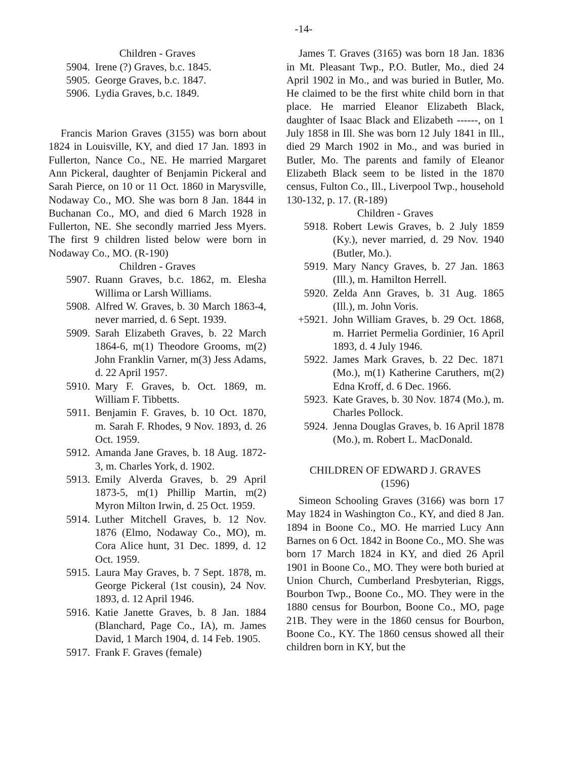-14-
Children - Graves
5904. Irene (?) Graves, b.c. 1845.
5905. George Graves, b.c. 1847.
5906. Lydia Graves, b.c. 1849.
Francis Marion Graves (3155) was born about 1824 in Louisville, KY, and died 17 Jan. 1893 in Fullerton, Nance Co., NE. He married Margaret Ann Pickeral, daughter of Benjamin Pickeral and Sarah Pierce, on 10 or 11 Oct. 1860 in Marysville, Nodaway Co., MO. She was born 8 Jan. 1844 in Buchanan Co., MO, and died 6 March 1928 in Fullerton, NE. She secondly married Jess Myers. The first 9 children listed below were born in Nodaway Co., MO. (R-190)
Children - Graves
5907. Ruann Graves, b.c. 1862, m. Elesha Willima or Larsh Williams.
5908. Alfred W. Graves, b. 30 March 1863-4, never married, d. 6 Sept. 1939.
5909. Sarah Elizabeth Graves, b. 22 March 1864-6, m(1) Theodore Grooms, m(2) John Franklin Varner, m(3) Jess Adams, d. 22 April 1957.
5910. Mary F. Graves, b. Oct. 1869, m. William F. Tibbetts.
5911. Benjamin F. Graves, b. 10 Oct. 1870, m. Sarah F. Rhodes, 9 Nov. 1893, d. 26 Oct. 1959.
5912. Amanda Jane Graves, b. 18 Aug. 1872-3, m. Charles York, d. 1902.
5913. Emily Alverda Graves, b. 29 April 1873-5, m(1) Phillip Martin, m(2) Myron Milton Irwin, d. 25 Oct. 1959.
5914. Luther Mitchell Graves, b. 12 Nov. 1876 (Elmo, Nodaway Co., MO), m. Cora Alice hunt, 31 Dec. 1899, d. 12 Oct. 1959.
5915. Laura May Graves, b. 7 Sept. 1878, m. George Pickeral (1st cousin), 24 Nov. 1893, d. 12 April 1946.
5916. Katie Janette Graves, b. 8 Jan. 1884 (Blanchard, Page Co., IA), m. James David, 1 March 1904, d. 14 Feb. 1905.
5917. Frank F. Graves (female)
James T. Graves (3165) was born 18 Jan. 1836 in Mt. Pleasant Twp., P.O. Butler, Mo., died 24 April 1902 in Mo., and was buried in Butler, Mo. He claimed to be the first white child born in that place. He married Eleanor Elizabeth Black, daughter of Isaac Black and Elizabeth ------, on 1 July 1858 in Ill. She was born 12 July 1841 in Ill., died 29 March 1902 in Mo., and was buried in Butler, Mo. The parents and family of Eleanor Elizabeth Black seem to be listed in the 1870 census, Fulton Co., Ill., Liverpool Twp., household 130-132, p. 17. (R-189)
Children - Graves
5918. Robert Lewis Graves, b. 2 July 1859 (Ky.), never married, d. 29 Nov. 1940 (Butler, Mo.).
5919. Mary Nancy Graves, b. 27 Jan. 1863 (Ill.), m. Hamilton Herrell.
5920. Zelda Ann Graves, b. 31 Aug. 1865 (Ill.), m. John Voris.
+5921. John William Graves, b. 29 Oct. 1868, m. Harriet Permelia Gordinier, 16 April 1893, d. 4 July 1946.
5922. James Mark Graves, b. 22 Dec. 1871 (Mo.), m(1) Katherine Caruthers, m(2) Edna Kroff, d. 6 Dec. 1966.
5923. Kate Graves, b. 30 Nov. 1874 (Mo.), m. Charles Pollock.
5924. Jenna Douglas Graves, b. 16 April 1878 (Mo.), m. Robert L. MacDonald.
CHILDREN OF EDWARD J. GRAVES
(1596)
Simeon Schooling Graves (3166) was born 17 May 1824 in Washington Co., KY, and died 8 Jan. 1894 in Boone Co., MO. He married Lucy Ann Barnes on 6 Oct. 1842 in Boone Co., MO. She was born 17 March 1824 in KY, and died 26 April 1901 in Boone Co., MO. They were both buried at Union Church, Cumberland Presbyterian, Riggs, Bourbon Twp., Boone Co., MO. They were in the 1880 census for Bourbon, Boone Co., MO, page 21B. They were in the 1860 census for Bourbon, Boone Co., KY. The 1860 census showed all their children born in KY, but the